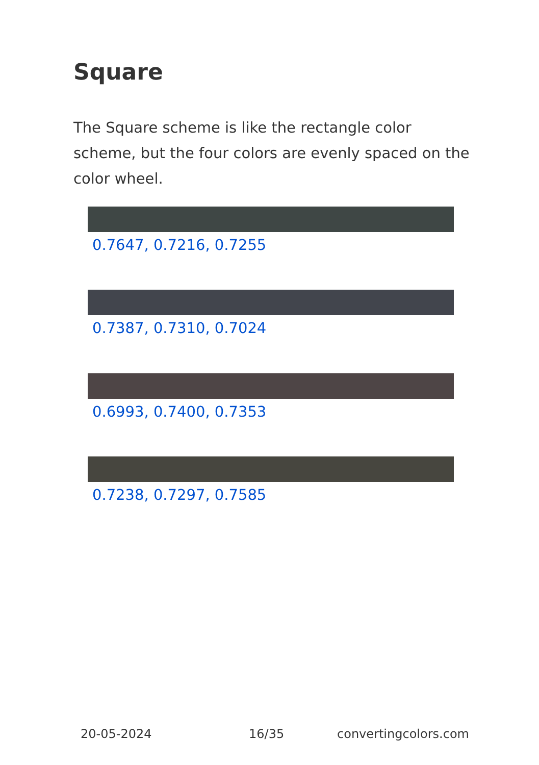Square
The Square scheme is like the rectangle color scheme, but the four colors are evenly spaced on the color wheel.
0.7647, 0.7216, 0.7255
0.7387, 0.7310, 0.7024
0.6993, 0.7400, 0.7353
0.7238, 0.7297, 0.7585
20-05-2024 16/35 convertingcolors.com